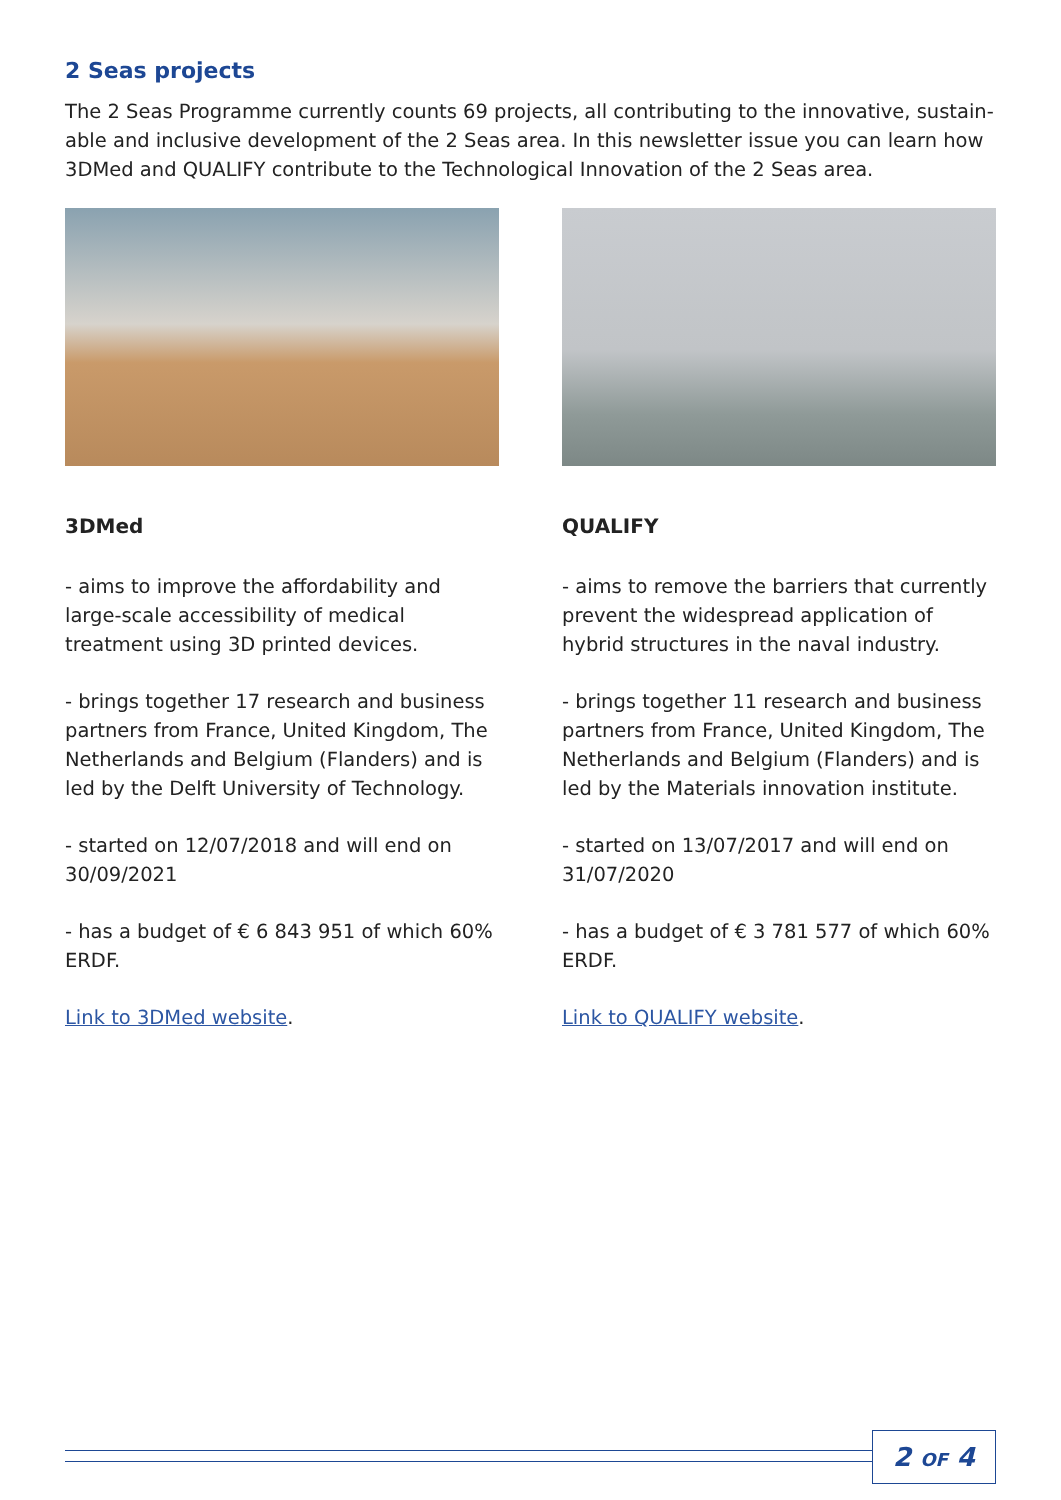2 Seas projects
The 2 Seas Programme currently counts 69 projects, all contributing to the innovative, sustain-able and inclusive development of the 2 Seas area. In this newsletter issue you can learn how 3DMed and QUALIFY contribute to the Technological Innovation of the 2 Seas area.
3DMed
- aims to improve the affordability and large-scale accessibility of medical treatment using 3D printed devices.
- brings together 17 research and business partners from France, United Kingdom, The Netherlands and Belgium (Flanders) and is led by the Delft University of Technology.
- started on 12/07/2018 and will end on 30/09/2021
- has a budget of € 6 843 951 of which 60% ERDF.
Link to 3DMed website.
QUALIFY
- aims to remove the barriers that currently prevent the widespread application of hybrid structures in the naval industry.
- brings together 11 research and business partners from France, United Kingdom, The Netherlands and Belgium (Flanders) and is led by the Materials innovation institute.
- started on 13/07/2017 and will end on 31/07/2020
- has a budget of € 3 781 577 of which 60% ERDF.
Link to QUALIFY website.
2 OF 4